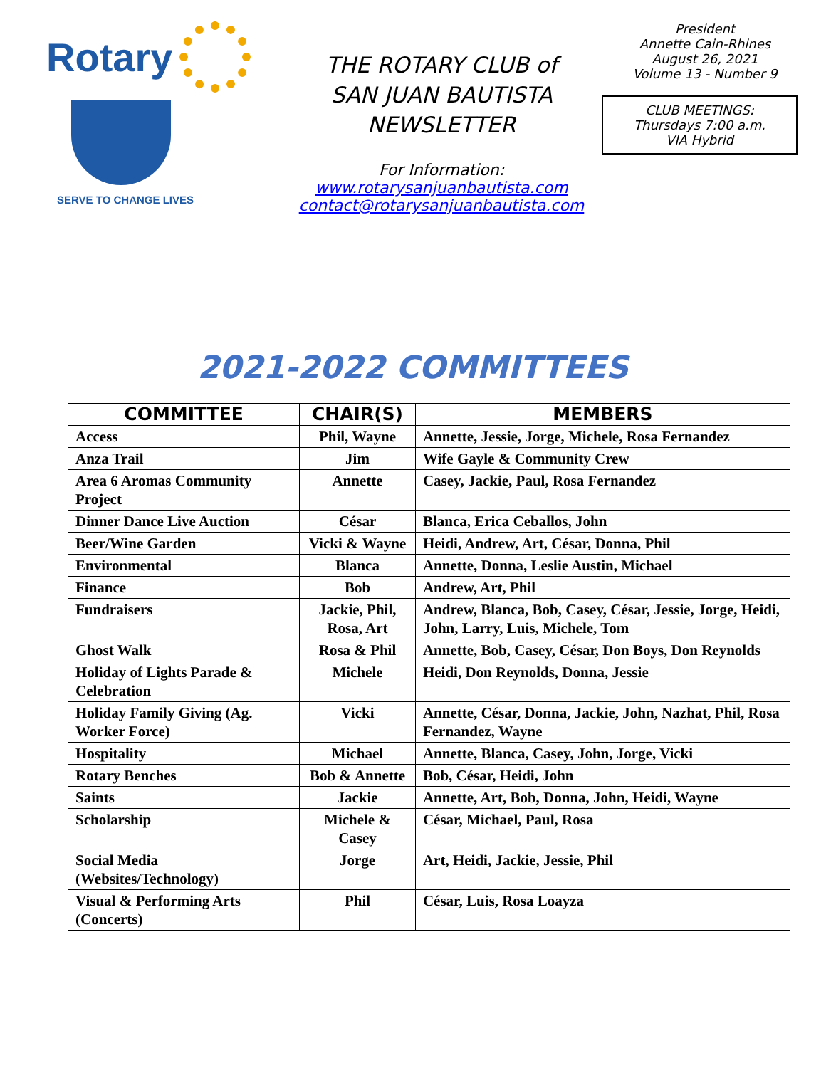Rotary
SERVE TO CHANGE LIVES
THE ROTARY CLUB of
SAN JUAN BAUTISTA
NEWSLETTER
For Information:
www.rotarysanjuanbautista.com
contact@rotarysanjuanbautista.com
President
Annette Cain-Rhines
August 26, 2021
Volume 13 - Number 9
CLUB MEETINGS:
Thursdays 7:00 a.m.
VIA Hybrid
2021-2022 COMMITTEES
| COMMITTEE | CHAIR(S) | MEMBERS |
| --- | --- | --- |
| Access | Phil, Wayne | Annette, Jessie, Jorge, Michele, Rosa Fernandez |
| Anza Trail | Jim | Wife Gayle & Community Crew |
| Area 6 Aromas Community Project | Annette | Casey, Jackie, Paul, Rosa Fernandez |
| Dinner Dance Live Auction | César | Blanca, Erica Ceballos, John |
| Beer/Wine Garden | Vicki & Wayne | Heidi, Andrew, Art, César, Donna, Phil |
| Environmental | Blanca | Annette, Donna, Leslie Austin, Michael |
| Finance | Bob | Andrew, Art, Phil |
| Fundraisers | Jackie, Phil, Rosa, Art | Andrew, Blanca, Bob, Casey, César, Jessie, Jorge, Heidi, John, Larry, Luis, Michele, Tom |
| Ghost Walk | Rosa & Phil | Annette, Bob, Casey, César, Don Boys, Don Reynolds |
| Holiday of Lights Parade & Celebration | Michele | Heidi, Don Reynolds, Donna, Jessie |
| Holiday Family Giving (Ag. Worker Force) | Vicki | Annette, César, Donna, Jackie, John, Nazhat, Phil, Rosa Fernandez, Wayne |
| Hospitality | Michael | Annette, Blanca, Casey, John, Jorge, Vicki |
| Rotary Benches | Bob & Annette | Bob, César, Heidi, John |
| Saints | Jackie | Annette, Art, Bob, Donna, John, Heidi, Wayne |
| Scholarship | Michele & Casey | César, Michael, Paul, Rosa |
| Social Media (Websites/Technology) | Jorge | Art, Heidi, Jackie, Jessie, Phil |
| Visual & Performing Arts (Concerts) | Phil | César, Luis, Rosa Loayza |